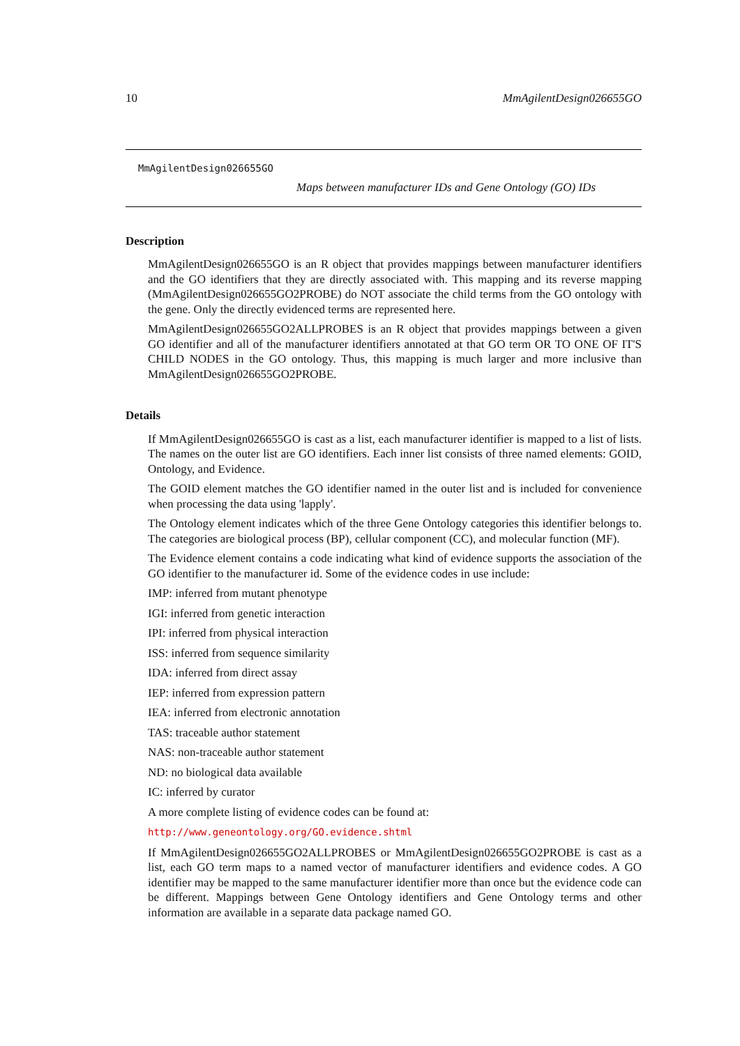10 MmAgilentDesign026655GO
MmAgilentDesign026655GO
Maps between manufacturer IDs and Gene Ontology (GO) IDs
Description
MmAgilentDesign026655GO is an R object that provides mappings between manufacturer identifiers and the GO identifiers that they are directly associated with. This mapping and its reverse mapping (MmAgilentDesign026655GO2PROBE) do NOT associate the child terms from the GO ontology with the gene. Only the directly evidenced terms are represented here.
MmAgilentDesign026655GO2ALLPROBES is an R object that provides mappings between a given GO identifier and all of the manufacturer identifiers annotated at that GO term OR TO ONE OF IT'S CHILD NODES in the GO ontology. Thus, this mapping is much larger and more inclusive than MmAgilentDesign026655GO2PROBE.
Details
If MmAgilentDesign026655GO is cast as a list, each manufacturer identifier is mapped to a list of lists. The names on the outer list are GO identifiers. Each inner list consists of three named elements: GOID, Ontology, and Evidence.
The GOID element matches the GO identifier named in the outer list and is included for convenience when processing the data using 'lapply'.
The Ontology element indicates which of the three Gene Ontology categories this identifier belongs to. The categories are biological process (BP), cellular component (CC), and molecular function (MF).
The Evidence element contains a code indicating what kind of evidence supports the association of the GO identifier to the manufacturer id. Some of the evidence codes in use include:
IMP: inferred from mutant phenotype
IGI: inferred from genetic interaction
IPI: inferred from physical interaction
ISS: inferred from sequence similarity
IDA: inferred from direct assay
IEP: inferred from expression pattern
IEA: inferred from electronic annotation
TAS: traceable author statement
NAS: non-traceable author statement
ND: no biological data available
IC: inferred by curator
A more complete listing of evidence codes can be found at:
http://www.geneontology.org/GO.evidence.shtml
If MmAgilentDesign026655GO2ALLPROBES or MmAgilentDesign026655GO2PROBE is cast as a list, each GO term maps to a named vector of manufacturer identifiers and evidence codes. A GO identifier may be mapped to the same manufacturer identifier more than once but the evidence code can be different. Mappings between Gene Ontology identifiers and Gene Ontology terms and other information are available in a separate data package named GO.